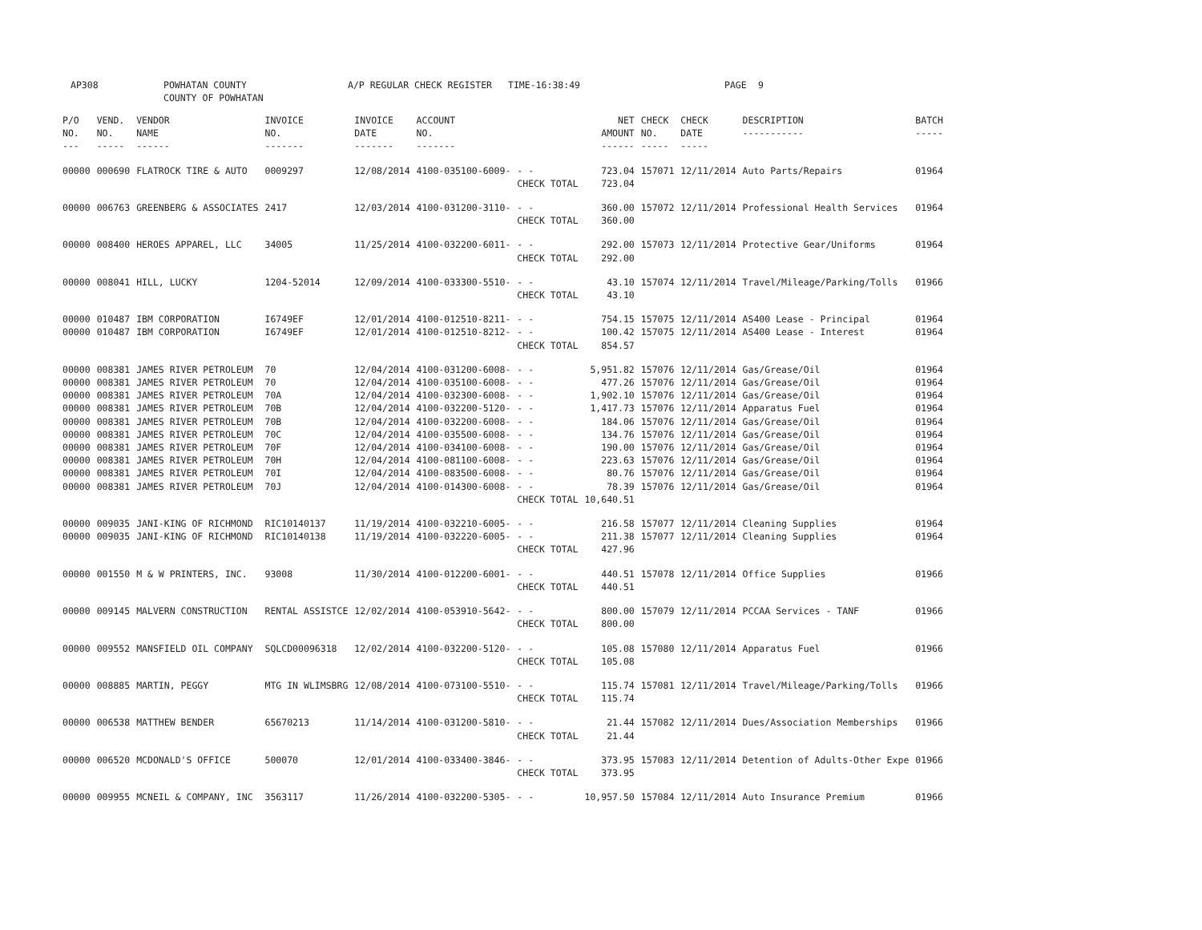AP308 POWHATAN COUNTY
COUNTY OF POWHATAN
A/P REGULAR CHECK REGISTER TIME-16:38:49 PAGE 9
| P/O NO. --- | VEND. NO. ----- | VENDOR NAME ------ | INVOICE NO. ------- | INVOICE DATE ------- | ACCOUNT NO. ------- | | NET AMOUNT ------ | CHECK NO. ----- | CHECK DATE ----- | DESCRIPTION ----------- | BATCH ----- |
| --- | --- | --- | --- | --- | --- | --- | --- | --- | --- | --- | --- |
| 00000 | 000690 | FLATROCK TIRE & AUTO | 0009297 | 12/08/2014 | 4100-035100-6009- | - - CHECK TOTAL | 723.04 723.04 | 157071 | 12/11/2014 | Auto Parts/Repairs | 01964 |
| 00000 | 006763 | GREENBERG & ASSOCIATES | 2417 | 12/03/2014 | 4100-031200-3110- | - - CHECK TOTAL | 360.00 360.00 | 157072 | 12/11/2014 | Professional Health Services | 01964 |
| 00000 | 008400 | HEROES APPAREL, LLC | 34005 | 11/25/2014 | 4100-032200-6011- | - - CHECK TOTAL | 292.00 292.00 | 157073 | 12/11/2014 | Protective Gear/Uniforms | 01964 |
| 00000 | 008041 | HILL, LUCKY | 1204-52014 | 12/09/2014 | 4100-033300-5510- | - - CHECK TOTAL | 43.10 43.10 | 157074 | 12/11/2014 | Travel/Mileage/Parking/Tolls | 01966 |
| 00000 00000 | 010487 010487 | IBM CORPORATION IBM CORPORATION | I6749EF I6749EF | 12/01/2014 12/01/2014 | 4100-012510-8211- 4100-012510-8212- | - - - - CHECK TOTAL | 754.15 100.42 854.57 | 157075 157075 | 12/11/2014 12/11/2014 | AS400 Lease - Principal AS400 Lease - Interest | 01964 01964 |
| 00000 00000 00000 00000 00000 00000 00000 00000 00000 00000 | 008381 008381 008381 008381 008381 008381 008381 008381 008381 008381 | JAMES RIVER PETROLEUM JAMES RIVER PETROLEUM JAMES RIVER PETROLEUM JAMES RIVER PETROLEUM JAMES RIVER PETROLEUM JAMES RIVER PETROLEUM JAMES RIVER PETROLEUM JAMES RIVER PETROLEUM JAMES RIVER PETROLEUM JAMES RIVER PETROLEUM | 70 70 70A 70B 70B 70C 70F 70H 70I 70J | 12/04/2014 12/04/2014 12/04/2014 12/04/2014 12/04/2014 12/04/2014 12/04/2014 12/04/2014 12/04/2014 12/04/2014 | 4100-031200-6008- 4100-035100-6008- 4100-032300-6008- 4100-032200-5120- 4100-032200-6008- 4100-035500-6008- 4100-034100-6008- 4100-081100-6008- 4100-083500-6008- 4100-014300-6008- | - - - - - - - - - - - - - - - - - - - - CHECK TOTAL | 5,951.82 477.26 1,902.10 1,417.73 184.06 134.76 190.00 223.63 80.76 78.39 10,640.51 | 157076 157076 157076 157076 157076 157076 157076 157076 157076 157076 | 12/11/2014 12/11/2014 12/11/2014 12/11/2014 12/11/2014 12/11/2014 12/11/2014 12/11/2014 12/11/2014 12/11/2014 | Gas/Grease/Oil Gas/Grease/Oil Gas/Grease/Oil Apparatus Fuel Gas/Grease/Oil Gas/Grease/Oil Gas/Grease/Oil Gas/Grease/Oil Gas/Grease/Oil Gas/Grease/Oil | 01964 01964 01964 01964 01964 01964 01964 01964 01964 01964 |
| 00000 00000 | 009035 009035 | JANI-KING OF RICHMOND JANI-KING OF RICHMOND | RIC10140137 RIC10140138 | 11/19/2014 11/19/2014 | 4100-032210-6005- 4100-032220-6005- | - - - - CHECK TOTAL | 216.58 211.38 427.96 | 157077 157077 | 12/11/2014 12/11/2014 | Cleaning Supplies Cleaning Supplies | 01964 01964 |
| 00000 | 001550 | M & W PRINTERS, INC. | 93008 | 11/30/2014 | 4100-012200-6001- | - - CHECK TOTAL | 440.51 440.51 | 157078 | 12/11/2014 | Office Supplies | 01966 |
| 00000 | 009145 | MALVERN CONSTRUCTION | RENTAL ASSISTCE | 12/02/2014 | 4100-053910-5642- | - - CHECK TOTAL | 800.00 800.00 | 157079 | 12/11/2014 | PCCAA Services - TANF | 01966 |
| 00000 | 009552 | MANSFIELD OIL COMPANY | SQLCD00096318 | 12/02/2014 | 4100-032200-5120- | - - CHECK TOTAL | 105.08 105.08 | 157080 | 12/11/2014 | Apparatus Fuel | 01966 |
| 00000 | 008885 | MARTIN, PEGGY | MTG IN WLIMSBRG | 12/08/2014 | 4100-073100-5510- | - - CHECK TOTAL | 115.74 115.74 | 157081 | 12/11/2014 | Travel/Mileage/Parking/Tolls | 01966 |
| 00000 | 006538 | MATTHEW BENDER | 65670213 | 11/14/2014 | 4100-031200-5810- | - - CHECK TOTAL | 21.44 21.44 | 157082 | 12/11/2014 | Dues/Association Memberships | 01966 |
| 00000 | 006520 | MCDONALD'S OFFICE | 500070 | 12/01/2014 | 4100-033400-3846- | - - CHECK TOTAL | 373.95 373.95 | 157083 | 12/11/2014 | Detention of Adults-Other Expe | 01966 |
| 00000 | 009955 | MCNEIL & COMPANY, INC | 3563117 | 11/26/2014 | 4100-032200-5305- | - - | 10,957.50 | 157084 | 12/11/2014 | Auto Insurance Premium | 01966 |